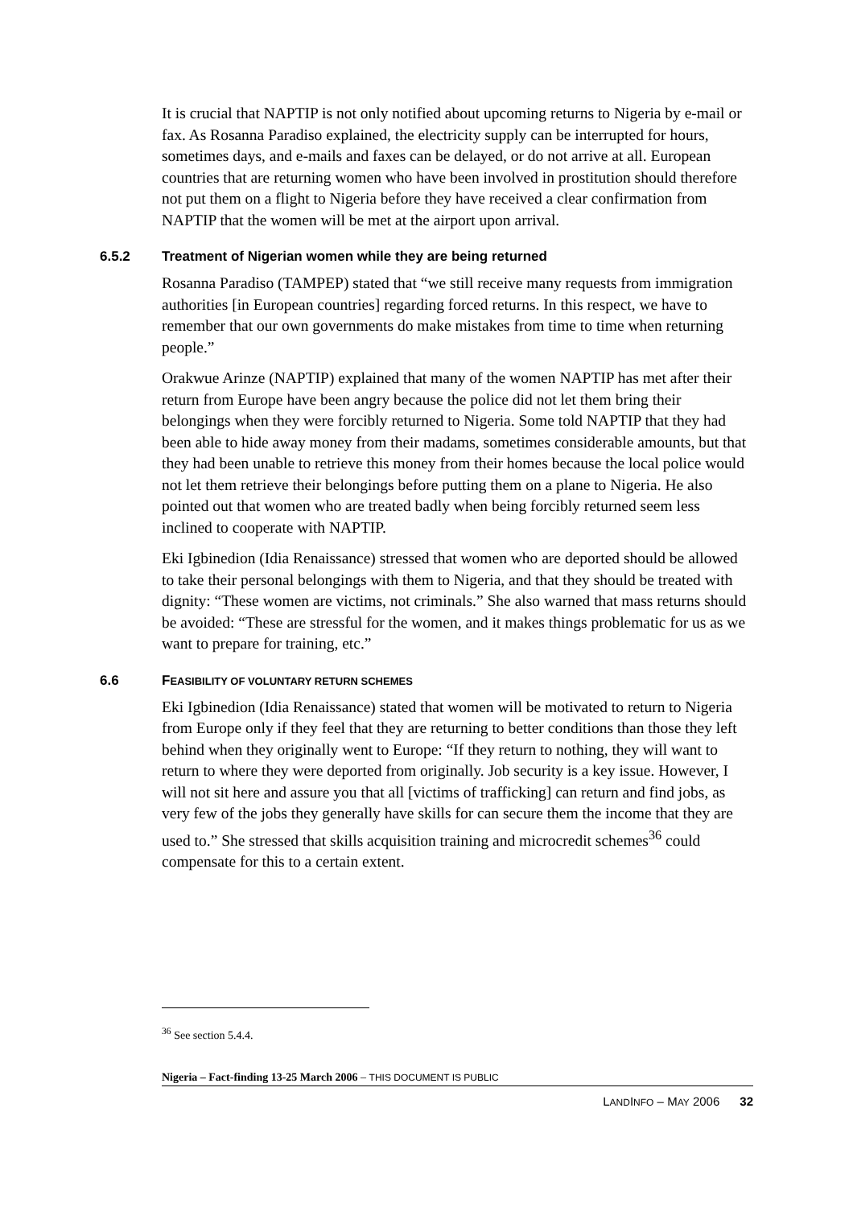It is crucial that NAPTIP is not only notified about upcoming returns to Nigeria by e-mail or fax. As Rosanna Paradiso explained, the electricity supply can be interrupted for hours, sometimes days, and e-mails and faxes can be delayed, or do not arrive at all. European countries that are returning women who have been involved in prostitution should therefore not put them on a flight to Nigeria before they have received a clear confirmation from NAPTIP that the women will be met at the airport upon arrival.
6.5.2 Treatment of Nigerian women while they are being returned
Rosanna Paradiso (TAMPEP) stated that “we still receive many requests from immigration authorities [in European countries] regarding forced returns. In this respect, we have to remember that our own governments do make mistakes from time to time when returning people.”
Orakwue Arinze (NAPTIP) explained that many of the women NAPTIP has met after their return from Europe have been angry because the police did not let them bring their belongings when they were forcibly returned to Nigeria. Some told NAPTIP that they had been able to hide away money from their madams, sometimes considerable amounts, but that they had been unable to retrieve this money from their homes because the local police would not let them retrieve their belongings before putting them on a plane to Nigeria. He also pointed out that women who are treated badly when being forcibly returned seem less inclined to cooperate with NAPTIP.
Eki Igbinedion (Idia Renaissance) stressed that women who are deported should be allowed to take their personal belongings with them to Nigeria, and that they should be treated with dignity: “These women are victims, not criminals.” She also warned that mass returns should be avoided: “These are stressful for the women, and it makes things problematic for us as we want to prepare for training, etc.”
6.6 FEASIBILITY OF VOLUNTARY RETURN SCHEMES
Eki Igbinedion (Idia Renaissance) stated that women will be motivated to return to Nigeria from Europe only if they feel that they are returning to better conditions than those they left behind when they originally went to Europe: “If they return to nothing, they will want to return to where they were deported from originally. Job security is a key issue. However, I will not sit here and assure you that all [victims of trafficking] can return and find jobs, as very few of the jobs they generally have skills for can secure them the income that they are used to.” She stressed that skills acquisition training and microcredit schemes<sup>36</sup> could compensate for this to a certain extent.
<sup>36</sup> See section 5.4.4.
Nigeria – Fact-finding 13-25 March 2006 – THIS DOCUMENT IS PUBLIC
LANDINFO – MAY 2006 32